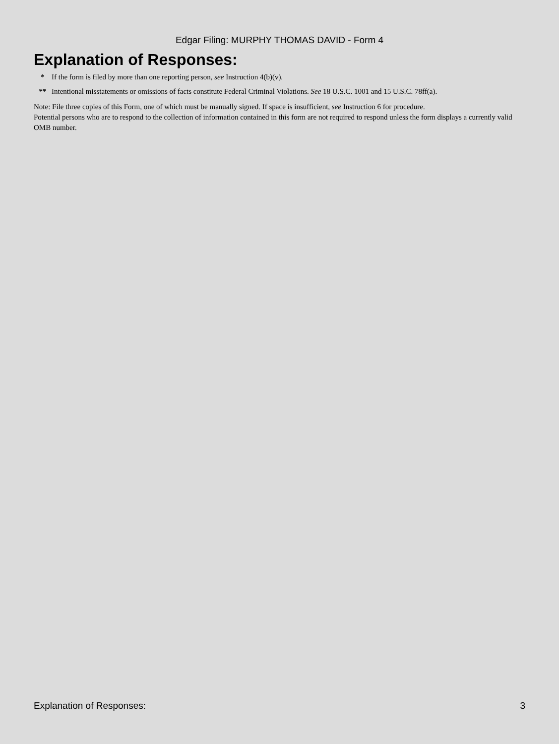Edgar Filing: MURPHY THOMAS DAVID - Form 4
Explanation of Responses:
* If the form is filed by more than one reporting person, see Instruction 4(b)(v).
** Intentional misstatements or omissions of facts constitute Federal Criminal Violations. See 18 U.S.C. 1001 and 15 U.S.C. 78ff(a).
Note: File three copies of this Form, one of which must be manually signed. If space is insufficient, see Instruction 6 for procedure.
Potential persons who are to respond to the collection of information contained in this form are not required to respond unless the form displays a currently valid OMB number.
Explanation of Responses: 3